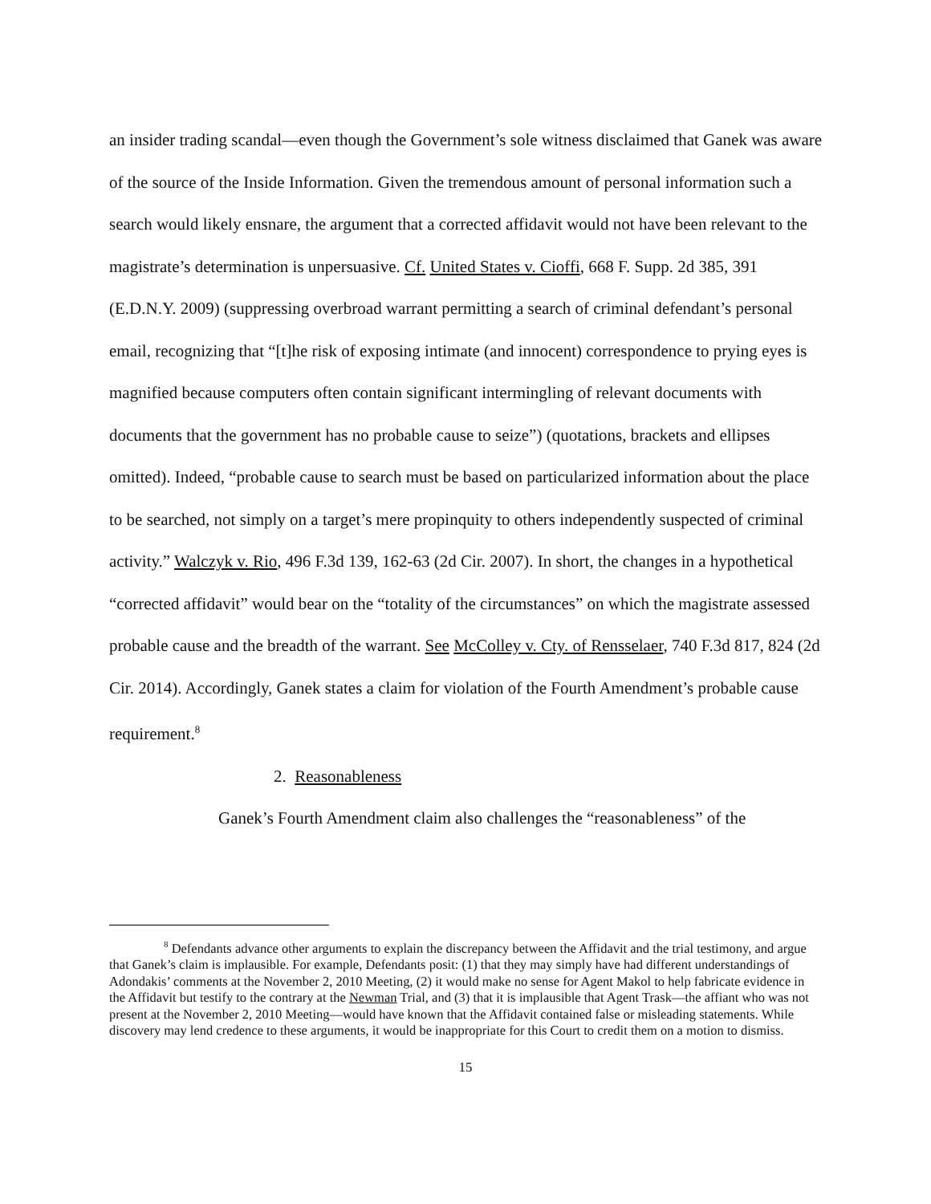an insider trading scandal—even though the Government’s sole witness disclaimed that Ganek was aware of the source of the Inside Information. Given the tremendous amount of personal information such a search would likely ensnare, the argument that a corrected affidavit would not have been relevant to the magistrate’s determination is unpersuasive. Cf. United States v. Cioffi, 668 F. Supp. 2d 385, 391 (E.D.N.Y. 2009) (suppressing overbroad warrant permitting a search of criminal defendant’s personal email, recognizing that “[t]he risk of exposing intimate (and innocent) correspondence to prying eyes is magnified because computers often contain significant intermingling of relevant documents with documents that the government has no probable cause to seize”) (quotations, brackets and ellipses omitted). Indeed, “probable cause to search must be based on particularized information about the place to be searched, not simply on a target’s mere propinquity to others independently suspected of criminal activity.” Walczyk v. Rio, 496 F.3d 139, 162-63 (2d Cir. 2007). In short, the changes in a hypothetical “corrected affidavit” would bear on the “totality of the circumstances” on which the magistrate assessed probable cause and the breadth of the warrant. See McColley v. Cty. of Rensselaer, 740 F.3d 817, 824 (2d Cir. 2014). Accordingly, Ganek states a claim for violation of the Fourth Amendment’s probable cause requirement.<sup>8</sup>
2. Reasonableness
Ganek’s Fourth Amendment claim also challenges the “reasonableness” of the
<sup>8</sup> Defendants advance other arguments to explain the discrepancy between the Affidavit and the trial testimony, and argue that Ganek’s claim is implausible. For example, Defendants posit: (1) that they may simply have had different understandings of Adondakis’ comments at the November 2, 2010 Meeting, (2) it would make no sense for Agent Makol to help fabricate evidence in the Affidavit but testify to the contrary at the Newman Trial, and (3) that it is implausible that Agent Trask—the affiant who was not present at the November 2, 2010 Meeting—would have known that the Affidavit contained false or misleading statements. While discovery may lend credence to these arguments, it would be inappropriate for this Court to credit them on a motion to dismiss.
15